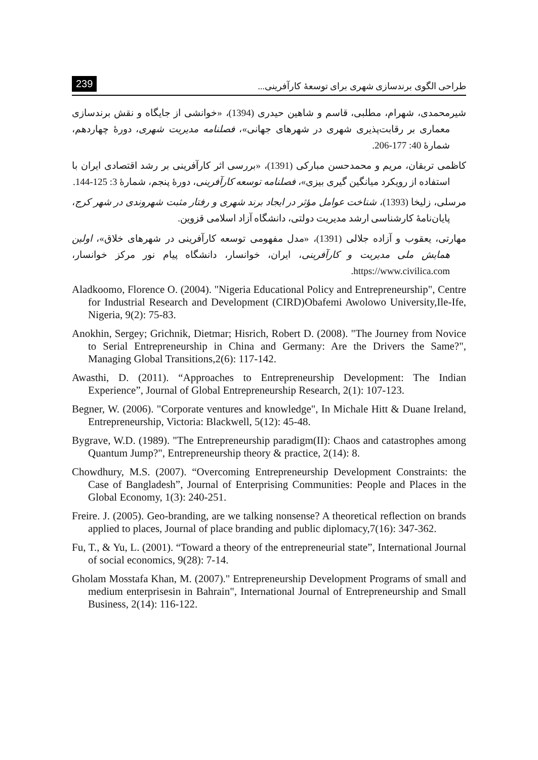239 طراحی الگوی برندسازی شهری برای توسعهٔ کارآفرینی...
شیرمحمدی، شهرام، مطلبی، قاسم و شاهین حیدری (1394)، «خوانشی از جایگاه و نقش برندسازی معماری بر رقابت‌پذیری شهری در شهرهای جهانی»، فصلنامه مدیریت شهری، دورهٔ چهاردهم، شمارهٔ 40: 177-206.
کاظمی تربقان، مریم و محمدحسن مبارکی (1391)، «بررسی اثر کارآفرینی بر رشد اقتصادی ایران با استفاده از رویکرد میانگین گیری بیزی»، فصلنامه توسعه کارآفرینی، دورهٔ پنجم، شمارهٔ 3: 125-144.
مرسلی، زلیخا (1393)، شناخت عوامل مؤثر در ایجاد برند شهری و رفتار مثبت شهروندی در شهر کرج، پایان‌نامهٔ کارشناسی ارشد مدیریت دولتی، دانشگاه آزاد اسلامی قزوین.
مهارتی، یعقوب و آزاده جلالی (1391)، «مدل مفهومی توسعه کارآفرینی در شهرهای خلاق»، اولین همایش ملی مدیریت و کارآفرینی، ایران، خوانسار، دانشگاه پیام نور مرکز خوانسار، https://www.civilica.com.
Aladkoomo, Florence O. (2004). "Nigeria Educational Policy and Entrepreneurship", Centre for Industrial Research and Development (CIRD)Obafemi Awolowo University,Ile-Ife, Nigeria, 9(2): 75-83.
Anokhin, Sergey; Grichnik, Dietmar; Hisrich, Robert D. (2008). "The Journey from Novice to Serial Entrepreneurship in China and Germany: Are the Drivers the Same?", Managing Global Transitions,2(6): 117-142.
Awasthi, D. (2011). “Approaches to Entrepreneurship Development: The Indian Experience”, Journal of Global Entrepreneurship Research, 2(1): 107-123.
Begner, W. (2006). "Corporate ventures and knowledge", In Michale Hitt & Duane Ireland, Entrepreneurship, Victoria: Blackwell, 5(12): 45-48.
Bygrave, W.D. (1989). "The Entrepreneurship paradigm(II): Chaos and catastrophes among Quantum Jump?", Entrepreneurship theory & practice, 2(14): 8.
Chowdhury, M.S. (2007). “Overcoming Entrepreneurship Development Constraints: the Case of Bangladesh”, Journal of Enterprising Communities: People and Places in the Global Economy, 1(3): 240-251.
Freire. J. (2005). Geo-branding, are we talking nonsense? A theoretical reflection on brands applied to places, Journal of place branding and public diplomacy,7(16): 347-362.
Fu, T., & Yu, L. (2001). “Toward a theory of the entrepreneurial state”, International Journal of social economics, 9(28): 7-14.
Gholam Mosstafa Khan, M. (2007)." Entrepreneurship Development Programs of small and medium enterprisesin in Bahrain", International Journal of Entrepreneurship and Small Business, 2(14): 116-122.